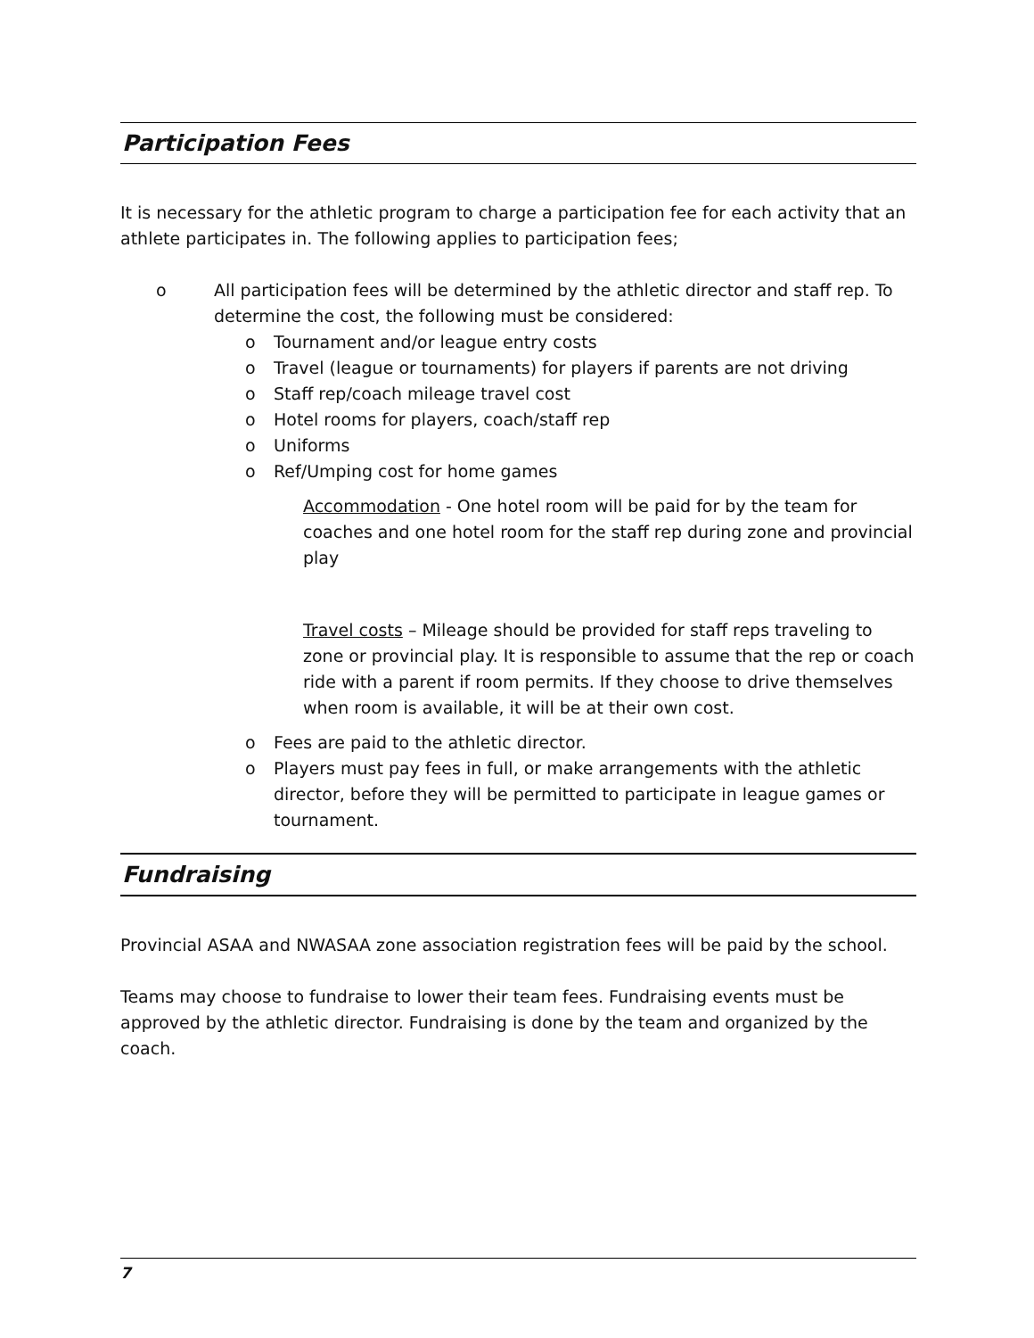Participation Fees
It is necessary for the athletic program to charge a participation fee for each activity that an athlete participates in. The following applies to participation fees;
o All participation fees will be determined by the athletic director and staff rep. To determine the cost, the following must be considered:
o Tournament and/or league entry costs
o Travel (league or tournaments) for players if parents are not driving
o Staff rep/coach mileage travel cost
o Hotel rooms for players, coach/staff rep
o Uniforms
o Ref/Umping cost for home games
Accommodation - One hotel room will be paid for by the team for coaches and one hotel room for the staff rep during zone and provincial play
Travel costs – Mileage should be provided for staff reps traveling to zone or provincial play. It is responsible to assume that the rep or coach ride with a parent if room permits. If they choose to drive themselves when room is available, it will be at their own cost.
o Fees are paid to the athletic director.
o Players must pay fees in full, or make arrangements with the athletic director, before they will be permitted to participate in league games or tournament.
Fundraising
Provincial ASAA and NWASAA zone association registration fees will be paid by the school.
Teams may choose to fundraise to lower their team fees. Fundraising events must be approved by the athletic director. Fundraising is done by the team and organized by the coach.
7